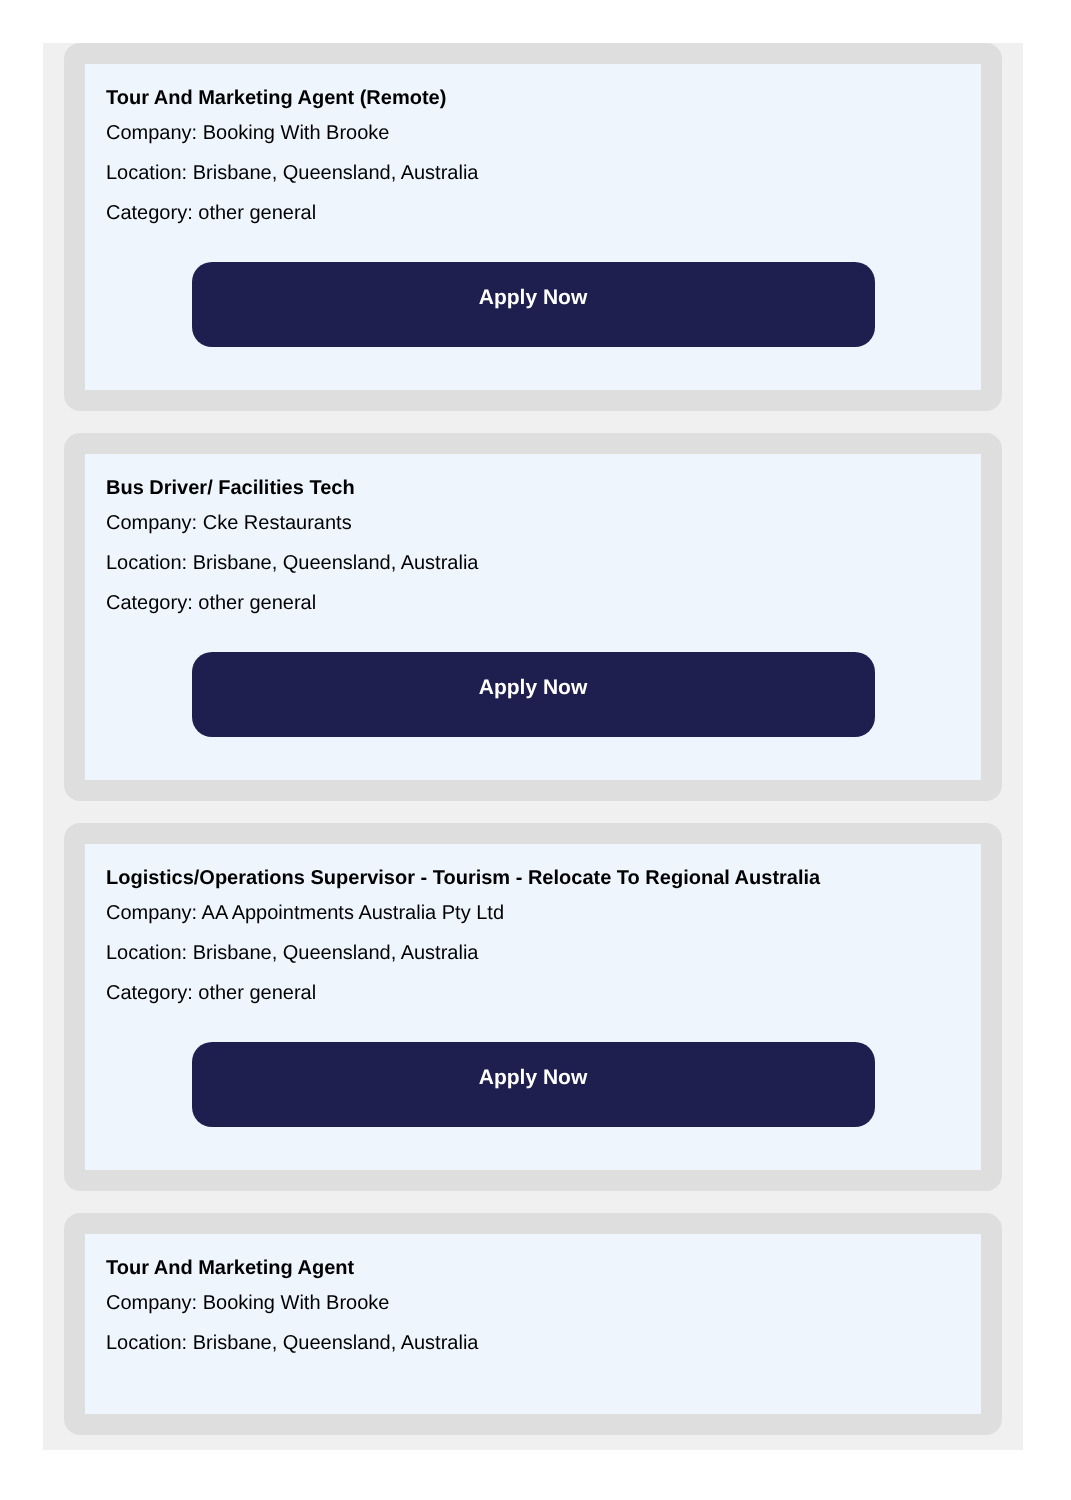Tour And Marketing Agent (Remote)
Company: Booking With Brooke
Location: Brisbane, Queensland, Australia
Category: other general
Apply Now
Bus Driver/ Facilities Tech
Company: Cke Restaurants
Location: Brisbane, Queensland, Australia
Category: other general
Apply Now
Logistics/Operations Supervisor - Tourism - Relocate To Regional Australia
Company: AA Appointments Australia Pty Ltd
Location: Brisbane, Queensland, Australia
Category: other general
Apply Now
Tour And Marketing Agent
Company: Booking With Brooke
Location: Brisbane, Queensland, Australia